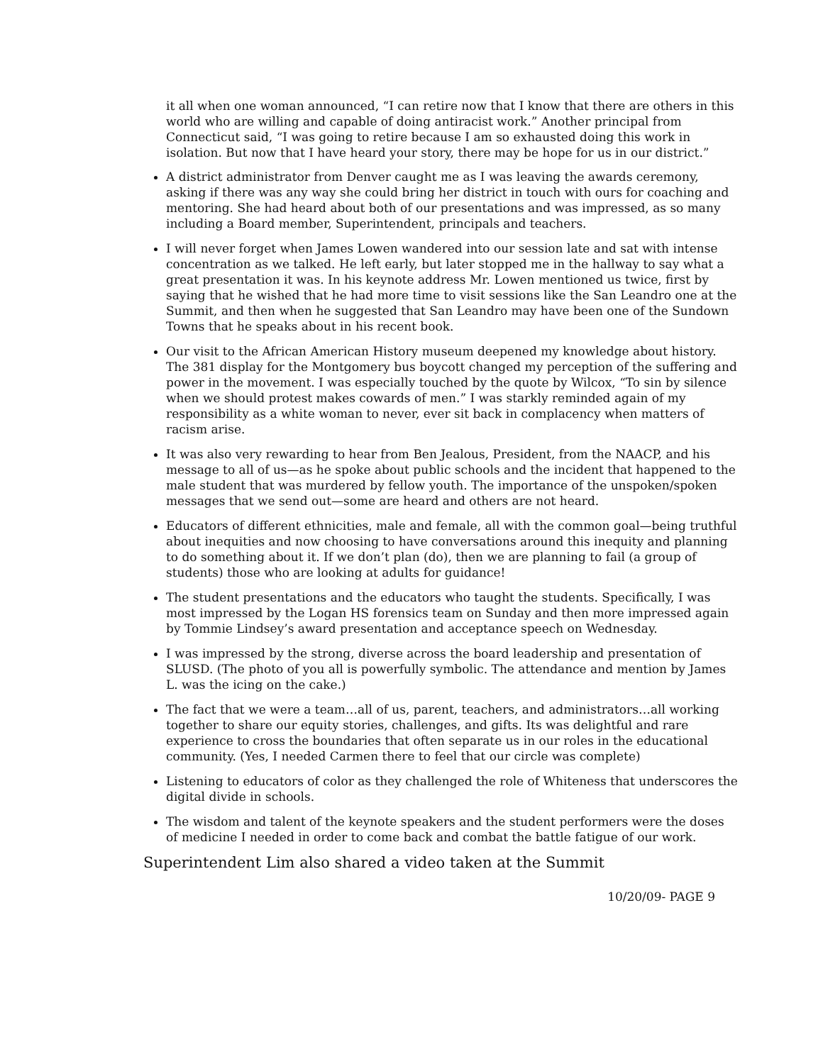it all when one woman announced, “I can retire now that I know that there are others in this world who are willing and capable of doing antiracist work.” Another principal from Connecticut said, “I was going to retire because I am so exhausted doing this work in isolation. But now that I have heard your story, there may be hope for us in our district.”
A district administrator from Denver caught me as I was leaving the awards ceremony, asking if there was any way she could bring her district in touch with ours for coaching and mentoring. She had heard about both of our presentations and was impressed, as so many including a Board member, Superintendent, principals and teachers.
I will never forget when James Lowen wandered into our session late and sat with intense concentration as we talked. He left early, but later stopped me in the hallway to say what a great presentation it was. In his keynote address Mr. Lowen mentioned us twice, first by saying that he wished that he had more time to visit sessions like the San Leandro one at the Summit, and then when he suggested that San Leandro may have been one of the Sundown Towns that he speaks about in his recent book.
Our visit to the African American History museum deepened my knowledge about history. The 381 display for the Montgomery bus boycott changed my perception of the suffering and power in the movement. I was especially touched by the quote by Wilcox, “To sin by silence when we should protest makes cowards of men.” I was starkly reminded again of my responsibility as a white woman to never, ever sit back in complacency when matters of racism arise.
It was also very rewarding to hear from Ben Jealous, President, from the NAACP, and his message to all of us—as he spoke about public schools and the incident that happened to the male student that was murdered by fellow youth. The importance of the unspoken/spoken messages that we send out—some are heard and others are not heard.
Educators of different ethnicities, male and female, all with the common goal—being truthful about inequities and now choosing to have conversations around this inequity and planning to do something about it. If we don’t plan (do), then we are planning to fail (a group of students) those who are looking at adults for guidance!
The student presentations and the educators who taught the students. Specifically, I was most impressed by the Logan HS forensics team on Sunday and then more impressed again by Tommie Lindsey’s award presentation and acceptance speech on Wednesday.
I was impressed by the strong, diverse across the board leadership and presentation of SLUSD. (The photo of you all is powerfully symbolic. The attendance and mention by James L. was the icing on the cake.)
The fact that we were a team…all of us, parent, teachers, and administrators…all working together to share our equity stories, challenges, and gifts. Its was delightful and rare experience to cross the boundaries that often separate us in our roles in the educational community. (Yes, I needed Carmen there to feel that our circle was complete)
Listening to educators of color as they challenged the role of Whiteness that underscores the digital divide in schools.
The wisdom and talent of the keynote speakers and the student performers were the doses of medicine I needed in order to come back and combat the battle fatigue of our work.
Superintendent Lim also shared a video taken at the Summit
10/20/09- PAGE 9